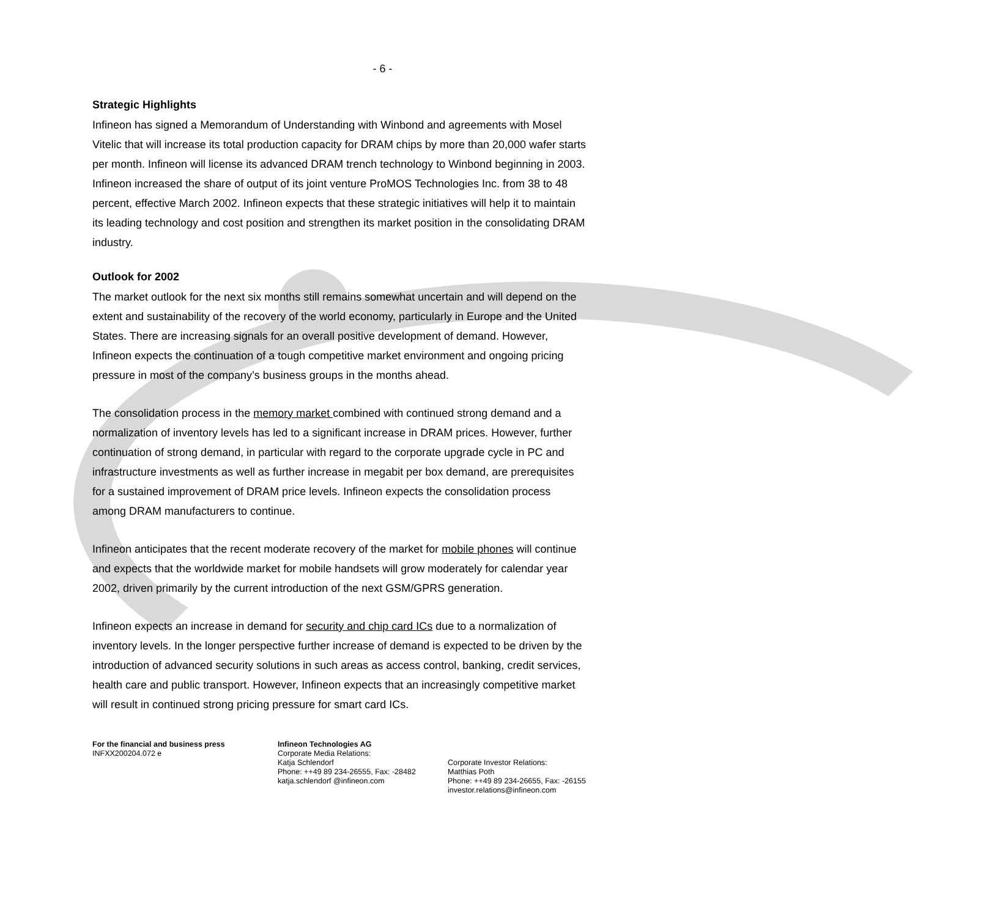- 6 -
Strategic Highlights
Infineon has signed a Memorandum of Understanding with Winbond and agreements with Mosel Vitelic that will increase its total production capacity for DRAM chips by more than 20,000 wafer starts per month. Infineon will license its advanced DRAM trench technology to Winbond beginning in 2003. Infineon increased the share of output of its joint venture ProMOS Technologies Inc. from 38 to 48 percent, effective March 2002. Infineon expects that these strategic initiatives will help it to maintain its leading technology and cost position and strengthen its market position in the consolidating DRAM industry.
Outlook for 2002
The market outlook for the next six months still remains somewhat uncertain and will depend on the extent and sustainability of the recovery of the world economy, particularly in Europe and the United States. There are increasing signals for an overall positive development of demand. However, Infineon expects the continuation of a tough competitive market environment and ongoing pricing pressure in most of the company’s business groups in the months ahead.
The consolidation process in the memory market combined with continued strong demand and a normalization of inventory levels has led to a significant increase in DRAM prices. However, further continuation of strong demand, in particular with regard to the corporate upgrade cycle in PC and infrastructure investments as well as further increase in megabit per box demand, are prerequisites for a sustained improvement of DRAM price levels. Infineon expects the consolidation process among DRAM manufacturers to continue.
Infineon anticipates that the recent moderate recovery of the market for mobile phones will continue and expects that the worldwide market for mobile handsets will grow moderately for calendar year 2002, driven primarily by the current introduction of the next GSM/GPRS generation.
Infineon expects an increase in demand for security and chip card ICs due to a normalization of inventory levels. In the longer perspective further increase of demand is expected to be driven by the introduction of advanced security solutions in such areas as access control, banking, credit services, health care and public transport. However, Infineon expects that an increasingly competitive market will result in continued strong pricing pressure for smart card ICs.
For the financial and business press
INFXX200204.072 e
Infineon Technologies AG
Corporate Media Relations:
Katja Schlendorf
Phone: ++49 89 234-26555, Fax: -28482
katja.schlendorf @infineon.com
Corporate Investor Relations:
Matthias Poth
Phone: ++49 89 234-26655, Fax: -26155
investor.relations@infineon.com